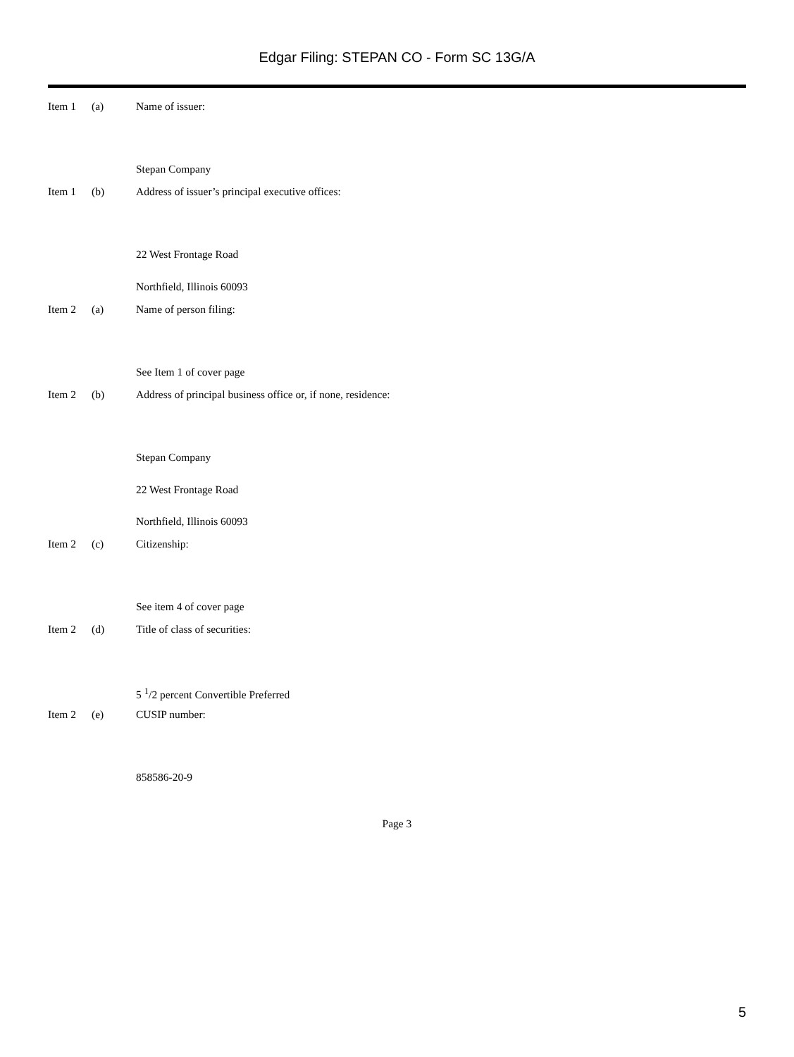Edgar Filing: STEPAN CO - Form SC 13G/A
Item 1 (a) Name of issuer:
Stepan Company
Item 1 (b) Address of issuer’s principal executive offices:
22 West Frontage Road
Northfield, Illinois 60093
Item 2 (a) Name of person filing:
See Item 1 of cover page
Item 2 (b) Address of principal business office or, if none, residence:
Stepan Company
22 West Frontage Road
Northfield, Illinois 60093
Item 2 (c) Citizenship:
See item 4 of cover page
Item 2 (d) Title of class of securities:
5 <sup>1</sup>/2 percent Convertible Preferred
Item 2 (e) CUSIP number:
858586-20-9
Page 3
5